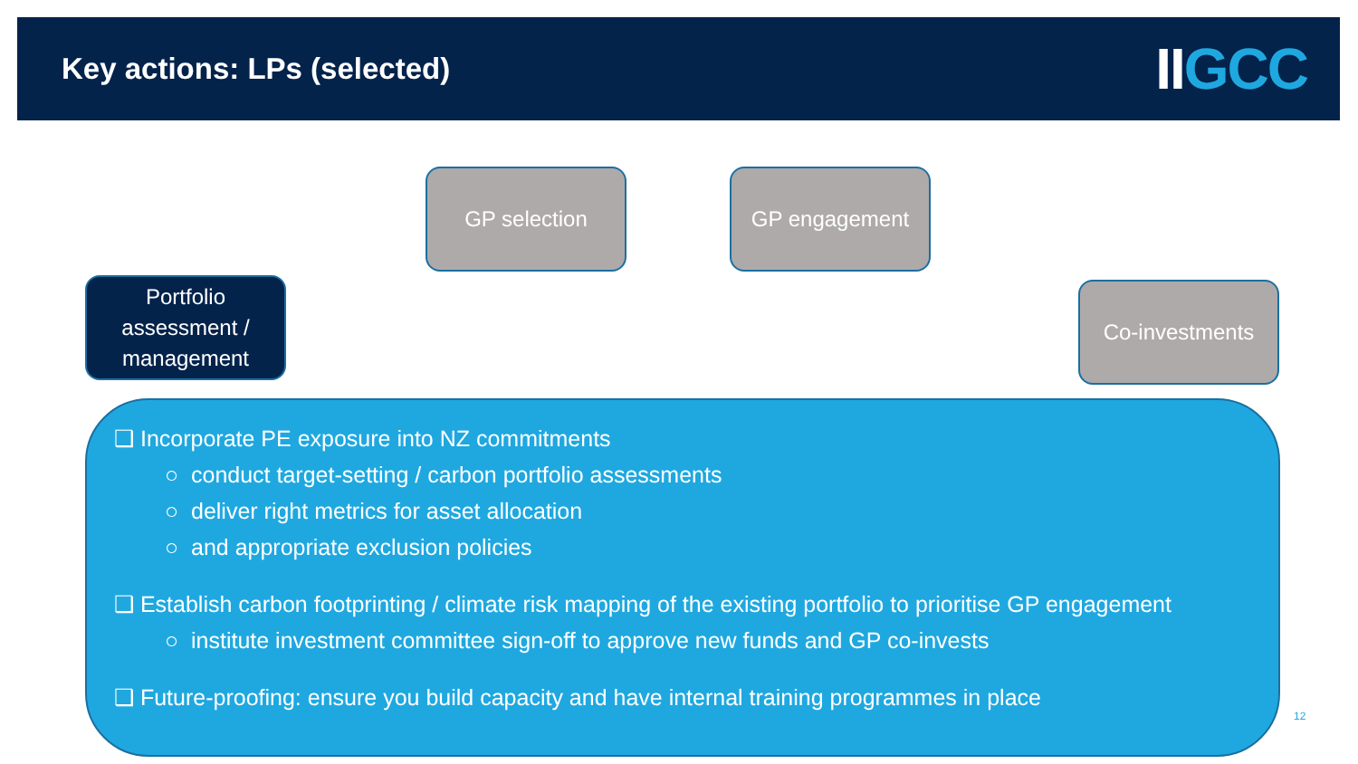Key actions: LPs (selected)
IIGCC
GP selection GP engagement
Portfolio assessment / management
Co-investments
❑ Incorporate PE exposure into NZ commitments
○ conduct target-setting / carbon portfolio assessments
○ deliver right metrics for asset allocation
○ and appropriate exclusion policies
❑ Establish carbon footprinting / climate risk mapping of the existing portfolio to prioritise GP engagement
○ institute investment committee sign-off to approve new funds and GP co-invests
❑ Future-proofing: ensure you build capacity and have internal training programmes in place
12